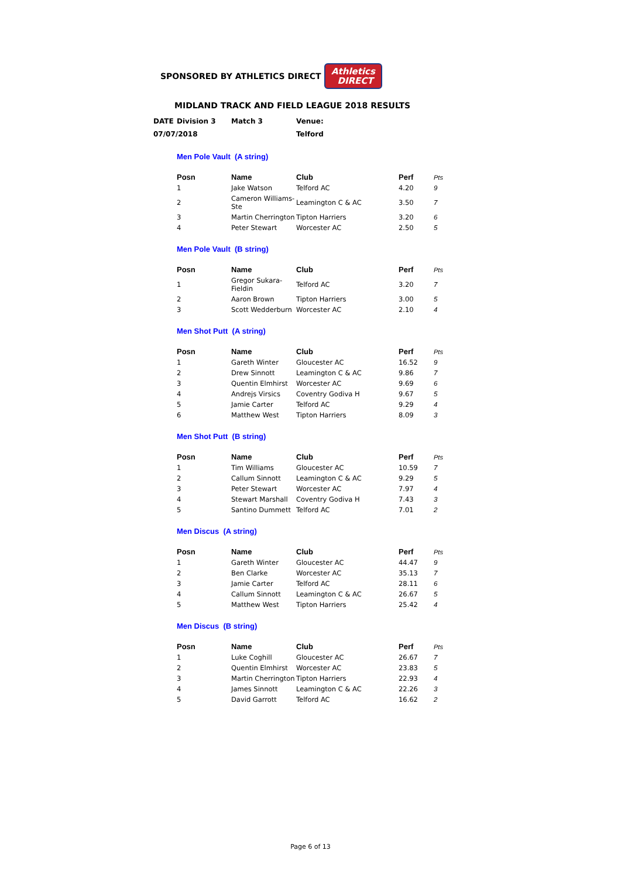SPONSORED BY ATHLETICS DIRECT
Athletics
DIRECT
MIDLAND TRACK AND FIELD LEAGUE 2018 RESULTS
| DATE | Division 3 | Match 3 | Venue: |
| 07/07/2018 | | | Telford |
Men Pole Vault (A string)
| Posn | Name | Club | Perf | Pts |
| --- | --- | --- | --- | --- |
| 1 | Jake Watson | Telford AC | 4.20 | 9 |
| 2 | Cameron Williams-Ste | Leamington C & AC | 3.50 | 7 |
| 3 | Martin Cherrington | Tipton Harriers | 3.20 | 6 |
| 4 | Peter Stewart | Worcester AC | 2.50 | 5 |
Men Pole Vault (B string)
| Posn | Name | Club | Perf | Pts |
| --- | --- | --- | --- | --- |
| 1 | Gregor Sukara-Fieldin | Telford AC | 3.20 | 7 |
| 2 | Aaron Brown | Tipton Harriers | 3.00 | 5 |
| 3 | Scott Wedderburn | Worcester AC | 2.10 | 4 |
Men Shot Putt (A string)
| Posn | Name | Club | Perf | Pts |
| --- | --- | --- | --- | --- |
| 1 | Gareth Winter | Gloucester AC | 16.52 | 9 |
| 2 | Drew Sinnott | Leamington C & AC | 9.86 | 7 |
| 3 | Quentin Elmhirst | Worcester AC | 9.69 | 6 |
| 4 | Andrejs Virsics | Coventry Godiva H | 9.67 | 5 |
| 5 | Jamie Carter | Telford AC | 9.29 | 4 |
| 6 | Matthew West | Tipton Harriers | 8.09 | 3 |
Men Shot Putt (B string)
| Posn | Name | Club | Perf | Pts |
| --- | --- | --- | --- | --- |
| 1 | Tim Williams | Gloucester AC | 10.59 | 7 |
| 2 | Callum Sinnott | Leamington C & AC | 9.29 | 5 |
| 3 | Peter Stewart | Worcester AC | 7.97 | 4 |
| 4 | Stewart Marshall | Coventry Godiva H | 7.43 | 3 |
| 5 | Santino Dummett | Telford AC | 7.01 | 2 |
Men Discus (A string)
| Posn | Name | Club | Perf | Pts |
| --- | --- | --- | --- | --- |
| 1 | Gareth Winter | Gloucester AC | 44.47 | 9 |
| 2 | Ben Clarke | Worcester AC | 35.13 | 7 |
| 3 | Jamie Carter | Telford AC | 28.11 | 6 |
| 4 | Callum Sinnott | Leamington C & AC | 26.67 | 5 |
| 5 | Matthew West | Tipton Harriers | 25.42 | 4 |
Men Discus (B string)
| Posn | Name | Club | Perf | Pts |
| --- | --- | --- | --- | --- |
| 1 | Luke Coghill | Gloucester AC | 26.67 | 7 |
| 2 | Quentin Elmhirst | Worcester AC | 23.83 | 5 |
| 3 | Martin Cherrington | Tipton Harriers | 22.93 | 4 |
| 4 | James Sinnott | Leamington C & AC | 22.26 | 3 |
| 5 | David Garrott | Telford AC | 16.62 | 2 |
Page 6 of 13